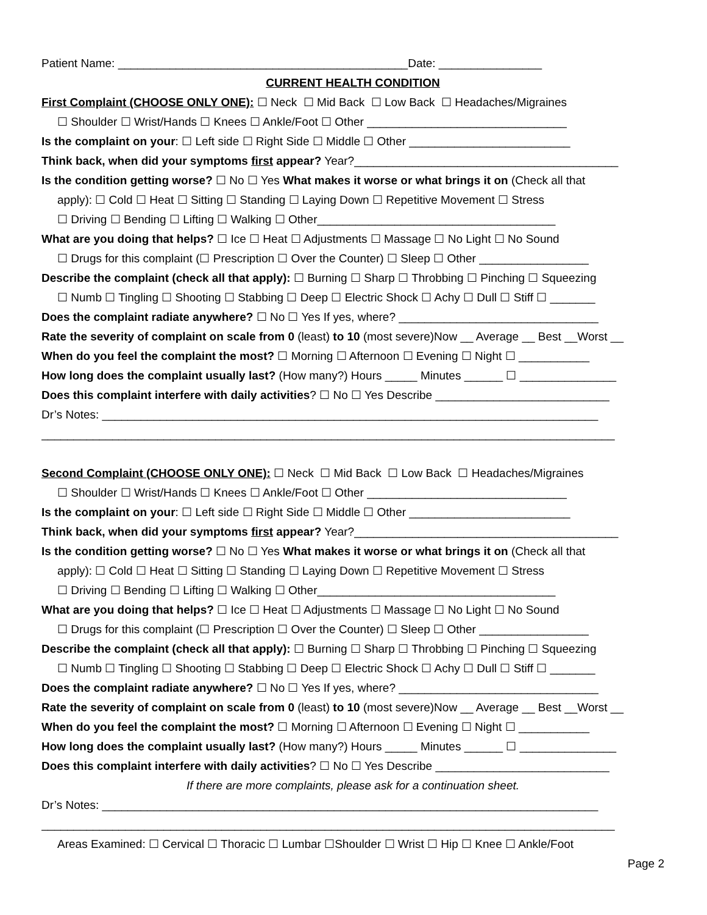Patient Name: _____________________________________________Date: ________________
CURRENT HEALTH CONDITION
First Complaint (CHOOSE ONLY ONE): ☐ Neck ☐ Mid Back ☐ Low Back ☐ Headaches/Migraines
☐ Shoulder ☐ Wrist/Hands ☐ Knees ☐ Ankle/Foot ☐ Other _______________________________
Is the complaint on your: ☐ Left side ☐ Right Side ☐ Middle ☐ Other _________________________
Think back, when did your symptoms first appear? Year?_________________________________________
Is the condition getting worse? ☐ No ☐ Yes What makes it worse or what brings it on (Check all that
apply): ☐ Cold ☐ Heat ☐ Sitting ☐ Standing ☐ Laying Down ☐ Repetitive Movement ☐ Stress
☐ Driving ☐ Bending ☐ Lifting ☐ Walking ☐ Other_____________________________________
What are you doing that helps? ☐ Ice ☐ Heat ☐ Adjustments ☐ Massage ☐ No Light ☐ No Sound
☐ Drugs for this complaint (☐ Prescription ☐ Over the Counter) ☐ Sleep ☐ Other _________________
Describe the complaint (check all that apply): ☐ Burning ☐ Sharp ☐ Throbbing ☐ Pinching ☐ Squeezing
☐ Numb ☐ Tingling ☐ Shooting ☐ Stabbing ☐ Deep ☐ Electric Shock ☐ Achy ☐ Dull ☐ Stiff ☐ _______
Does the complaint radiate anywhere? ☐ No ☐ Yes If yes, where? _______________________________
Rate the severity of complaint on scale from 0 (least) to 10 (most severe)Now __ Average __ Best __Worst __
When do you feel the complaint the most? ☐ Morning ☐ Afternoon ☐ Evening ☐ Night ☐ ___________
How long does the complaint usually last? (How many?) Hours _____ Minutes ______ ☐ _______________
Does this complaint interfere with daily activities? ☐ No ☐ Yes Describe ___________________________
Dr’s Notes: _____________________________________________________________________________
_________________________________________________________________________________________
Second Complaint (CHOOSE ONLY ONE): ☐ Neck ☐ Mid Back ☐ Low Back ☐ Headaches/Migraines
☐ Shoulder ☐ Wrist/Hands ☐ Knees ☐ Ankle/Foot ☐ Other _______________________________
Is the complaint on your: ☐ Left side ☐ Right Side ☐ Middle ☐ Other _________________________
Think back, when did your symptoms first appear? Year?_________________________________________
Is the condition getting worse? ☐ No ☐ Yes What makes it worse or what brings it on (Check all that
apply): ☐ Cold ☐ Heat ☐ Sitting ☐ Standing ☐ Laying Down ☐ Repetitive Movement ☐ Stress
☐ Driving ☐ Bending ☐ Lifting ☐ Walking ☐ Other_____________________________________
What are you doing that helps? ☐ Ice ☐ Heat ☐ Adjustments ☐ Massage ☐ No Light ☐ No Sound
☐ Drugs for this complaint (☐ Prescription ☐ Over the Counter) ☐ Sleep ☐ Other _________________
Describe the complaint (check all that apply): ☐ Burning ☐ Sharp ☐ Throbbing ☐ Pinching ☐ Squeezing
☐ Numb ☐ Tingling ☐ Shooting ☐ Stabbing ☐ Deep ☐ Electric Shock ☐ Achy ☐ Dull ☐ Stiff ☐ _______
Does the complaint radiate anywhere? ☐ No ☐ Yes If yes, where? _______________________________
Rate the severity of complaint on scale from 0 (least) to 10 (most severe)Now __ Average __ Best __Worst __
When do you feel the complaint the most? ☐ Morning ☐ Afternoon ☐ Evening ☐ Night ☐ ___________
How long does the complaint usually last? (How many?) Hours _____ Minutes ______ ☐ _______________
Does this complaint interfere with daily activities? ☐ No ☐ Yes Describe ___________________________
If there are more complaints, please ask for a continuation sheet.
Dr’s Notes: _____________________________________________________________________________
_________________________________________________________________________________________
Areas Examined: ☐ Cervical ☐ Thoracic ☐ Lumbar ☐Shoulder ☐ Wrist ☐ Hip ☐ Knee ☐ Ankle/Foot
Page 2